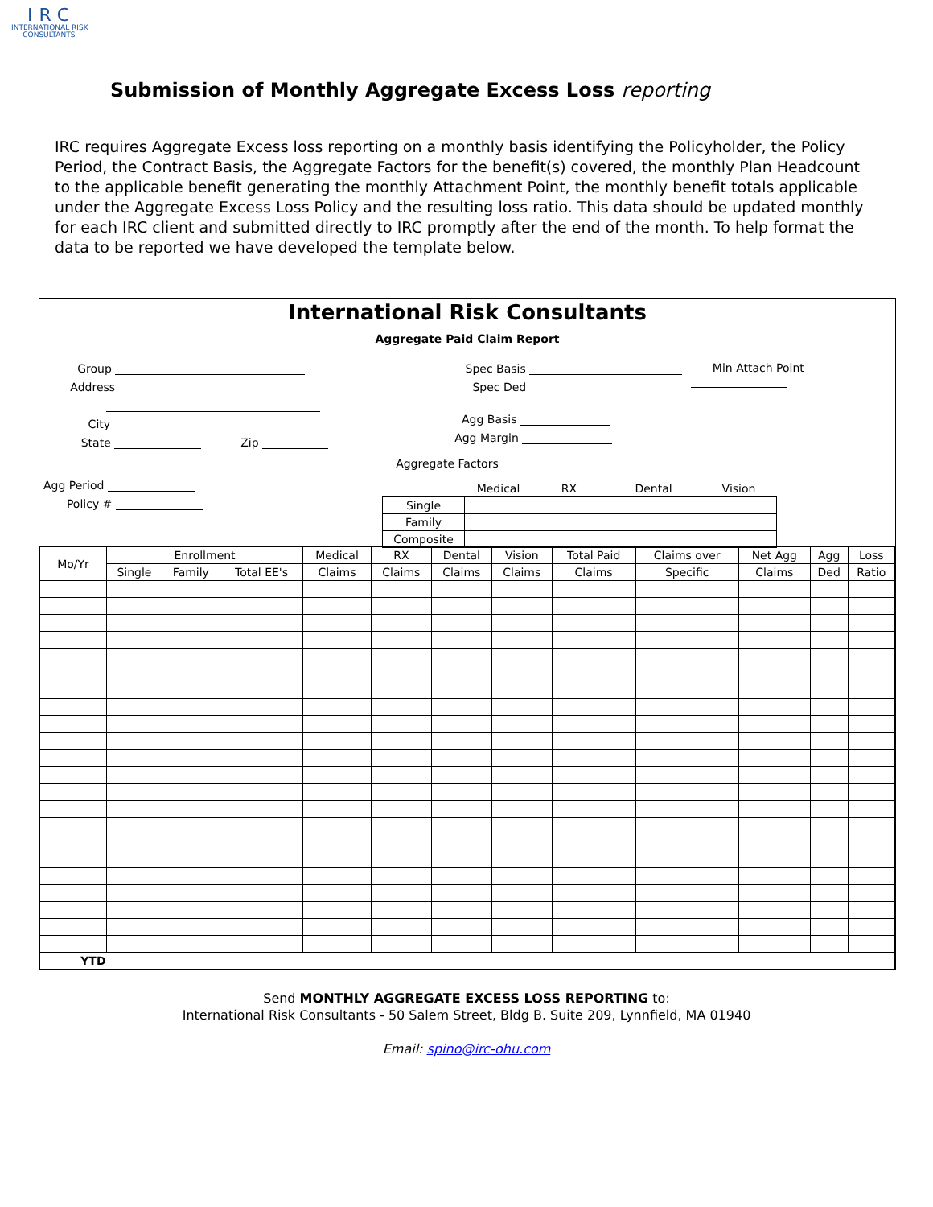IRC
INTERNATIONAL RISK
CONSULTANTS
Submission of Monthly Aggregate Excess Loss reporting
IRC requires Aggregate Excess loss reporting on a monthly basis identifying the Policyholder, the Policy Period, the Contract Basis, the Aggregate Factors for the benefit(s) covered, the monthly Plan Headcount to the applicable benefit generating the monthly Attachment Point, the monthly benefit totals applicable under the Aggregate Excess Loss Policy and the resulting loss ratio. This data should be updated monthly for each IRC client and submitted directly to IRC promptly after the end of the month. To help format the data to be reported we have developed the template below.
International Risk Consultants
Aggregate Paid Claim Report
Group
Address
City
State Zip
Agg Period
Policy #
Spec Basis
Spec Ded
Agg Basis
Agg Margin
Aggregate Factors
Min Attach Point
| | Medical | RX | Dental | Vision |
| Single | | | | |
| Family | | | | |
| Composite | | | | |
| Mo/Yr | Enrollment | | | Medical | RX | Dental | Vision | Total Paid | Claims over | Net Agg | Agg | Loss |
| | Single | Family | Total EE's | Claims | Claims | Claims | Claims | Claims | Specific | Claims | Ded | Ratio |
| YTD | | | | | | | | | | | | |
Send MONTHLY AGGREGATE EXCESS LOSS REPORTING to:
International Risk Consultants - 50 Salem Street, Bldg B. Suite 209, Lynnfield, MA 01940
Email: spino@irc-ohu.com